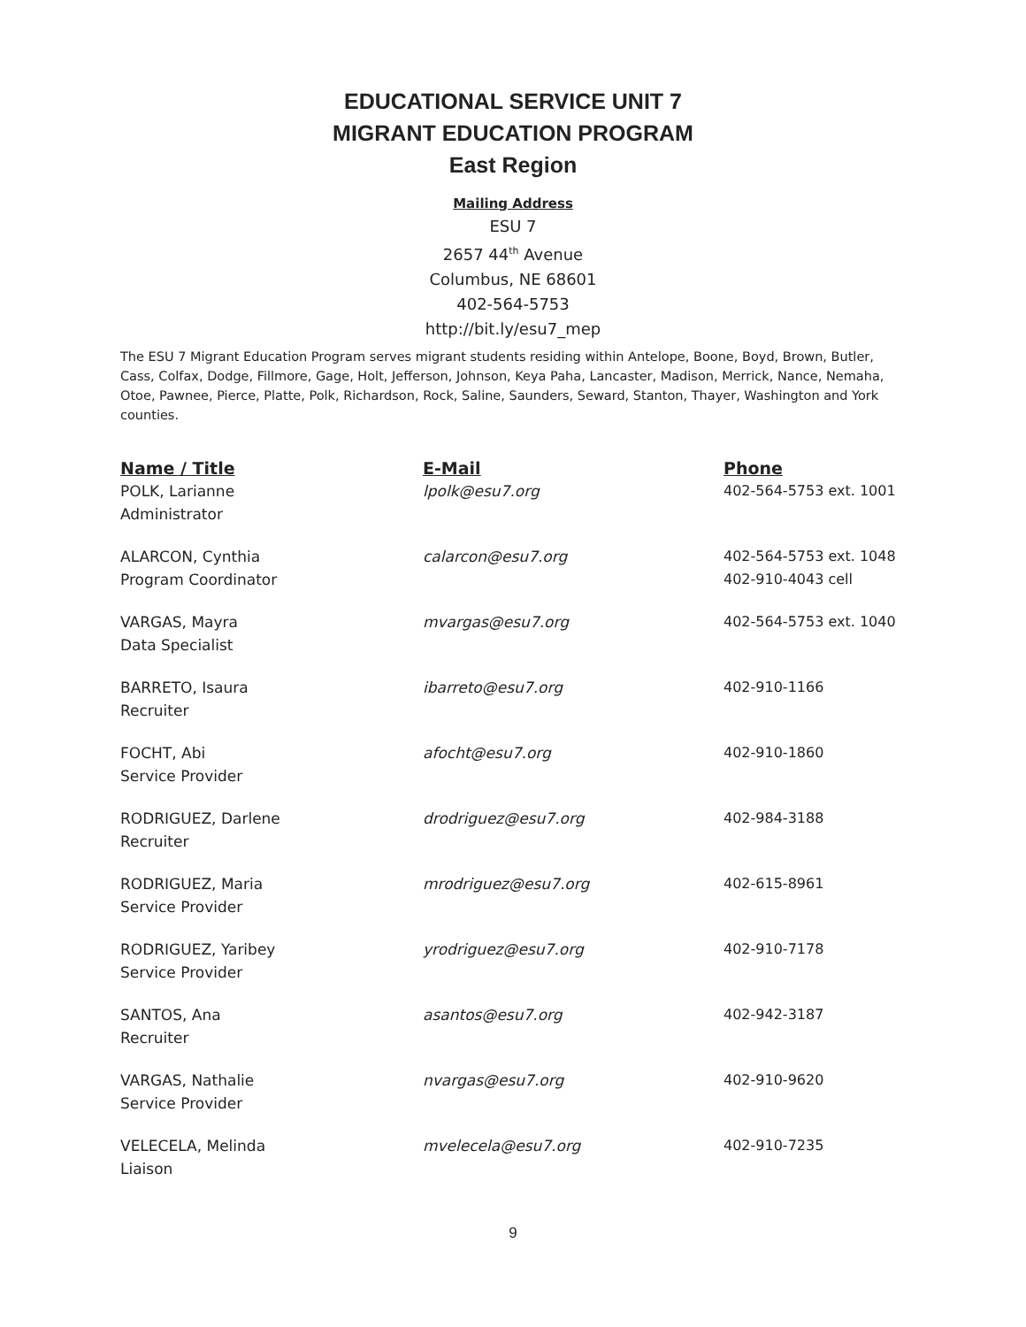EDUCATIONAL SERVICE UNIT 7
MIGRANT EDUCATION PROGRAM
East Region
Mailing Address
ESU 7
2657 44<sup>th</sup> Avenue
Columbus, NE 68601
402-564-5753
http://bit.ly/esu7_mep
The ESU 7 Migrant Education Program serves migrant students residing within Antelope, Boone, Boyd, Brown, Butler, Cass, Colfax, Dodge, Fillmore, Gage, Holt, Jefferson, Johnson, Keya Paha, Lancaster, Madison, Merrick, Nance, Nemaha, Otoe, Pawnee, Pierce, Platte, Polk, Richardson, Rock, Saline, Saunders, Seward, Stanton, Thayer, Washington and York counties.
| Name / Title | E-Mail | Phone |
| --- | --- | --- |
| POLK, Larianne Administrator | lpolk@esu7.org | 402-564-5753 ext. 1001 |
| ALARCON, Cynthia Program Coordinator | calarcon@esu7.org | 402-564-5753 ext. 1048 402-910-4043 cell |
| VARGAS, Mayra Data Specialist | mvargas@esu7.org | 402-564-5753 ext. 1040 |
| BARRETO, Isaura Recruiter | ibarreto@esu7.org | 402-910-1166 |
| FOCHT, Abi Service Provider | afocht@esu7.org | 402-910-1860 |
| RODRIGUEZ, Darlene Recruiter | drodriguez@esu7.org | 402-984-3188 |
| RODRIGUEZ, Maria Service Provider | mrodriguez@esu7.org | 402-615-8961 |
| RODRIGUEZ, Yaribey Service Provider | yrodriguez@esu7.org | 402-910-7178 |
| SANTOS, Ana Recruiter | asantos@esu7.org | 402-942-3187 |
| VARGAS, Nathalie Service Provider | nvargas@esu7.org | 402-910-9620 |
| VELECELA, Melinda Liaison | mvelecela@esu7.org | 402-910-7235 |
9